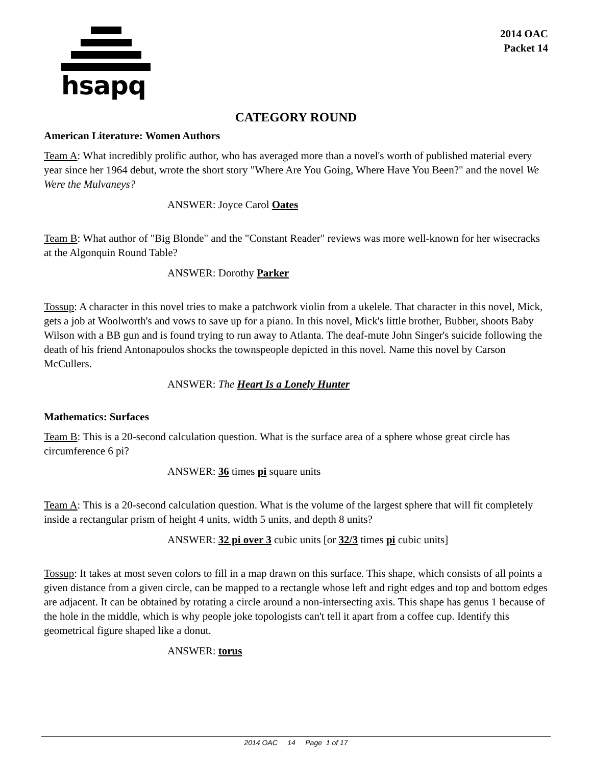hsapq
2014 OAC
Packet 14
CATEGORY ROUND
American Literature: Women Authors
Team A: What incredibly prolific author, who has averaged more than a novel's worth of published material every year since her 1964 debut, wrote the short story "Where Are You Going, Where Have You Been?" and the novel We Were the Mulvaneys?
ANSWER: Joyce Carol Oates
Team B: What author of "Big Blonde" and the "Constant Reader" reviews was more well-known for her wisecracks at the Algonquin Round Table?
ANSWER: Dorothy Parker
Tossup: A character in this novel tries to make a patchwork violin from a ukelele. That character in this novel, Mick, gets a job at Woolworth's and vows to save up for a piano. In this novel, Mick's little brother, Bubber, shoots Baby Wilson with a BB gun and is found trying to run away to Atlanta. The deaf-mute John Singer's suicide following the death of his friend Antonapoulos shocks the townspeople depicted in this novel. Name this novel by Carson McCullers.
ANSWER: The Heart Is a Lonely Hunter
Mathematics: Surfaces
Team B: This is a 20-second calculation question. What is the surface area of a sphere whose great circle has circumference 6 pi?
ANSWER: 36 times pi square units
Team A: This is a 20-second calculation question. What is the volume of the largest sphere that will fit completely inside a rectangular prism of height 4 units, width 5 units, and depth 8 units?
ANSWER: 32 pi over 3 cubic units [or 32/3 times pi cubic units]
Tossup: It takes at most seven colors to fill in a map drawn on this surface. This shape, which consists of all points a given distance from a given circle, can be mapped to a rectangle whose left and right edges and top and bottom edges are adjacent. It can be obtained by rotating a circle around a non-intersecting axis. This shape has genus 1 because of the hole in the middle, which is why people joke topologists can't tell it apart from a coffee cup. Identify this geometrical figure shaped like a donut.
ANSWER: torus
2014 OAC 14 Page 1 of 17